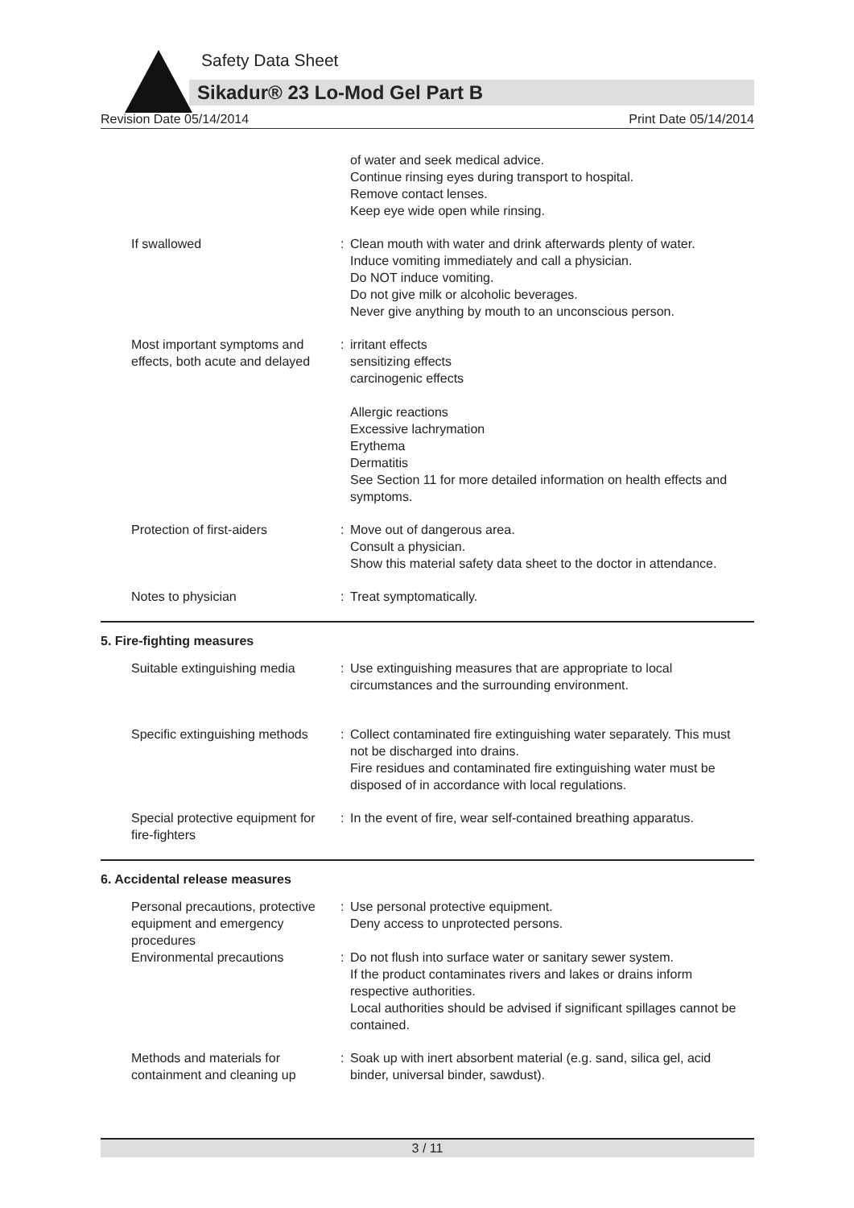Safety Data Sheet
Sikadur® 23 Lo-Mod Gel Part B
Revision Date 05/14/2014 Print Date 05/14/2014
of water and seek medical advice.
Continue rinsing eyes during transport to hospital.
Remove contact lenses.
Keep eye wide open while rinsing.
If swallowed : Clean mouth with water and drink afterwards plenty of water.
Induce vomiting immediately and call a physician.
Do NOT induce vomiting.
Do not give milk or alcoholic beverages.
Never give anything by mouth to an unconscious person.
Most important symptoms and effects, both acute and delayed
: irritant effects
sensitizing effects
carcinogenic effects
Allergic reactions
Excessive lachrymation
Erythema
Dermatitis
See Section 11 for more detailed information on health effects and symptoms.
Protection of first-aiders : Move out of dangerous area.
Consult a physician.
Show this material safety data sheet to the doctor in attendance.
Notes to physician : Treat symptomatically.
5. Fire-fighting measures
Suitable extinguishing media
: Use extinguishing measures that are appropriate to local circumstances and the surrounding environment.
Specific extinguishing methods
: Collect contaminated fire extinguishing water separately. This must not be discharged into drains.
Fire residues and contaminated fire extinguishing water must be disposed of in accordance with local regulations.
Special protective equipment for fire-fighters
: In the event of fire, wear self-contained breathing apparatus.
6. Accidental release measures
Personal precautions, protective equipment and emergency procedures
: Use personal protective equipment.
Deny access to unprotected persons.
Environmental precautions : Do not flush into surface water or sanitary sewer system.
If the product contaminates rivers and lakes or drains inform respective authorities.
Local authorities should be advised if significant spillages cannot be contained.
Methods and materials for containment and cleaning up
: Soak up with inert absorbent material (e.g. sand, silica gel, acid binder, universal binder, sawdust).
3 / 11